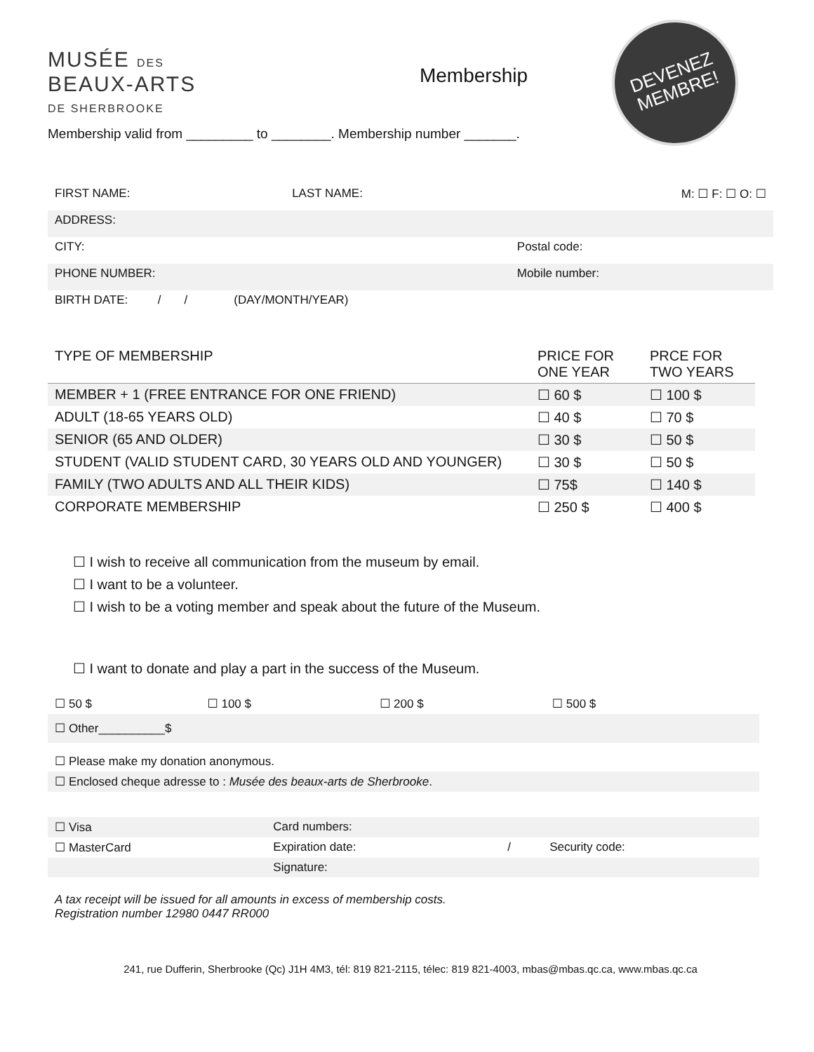DEVENEZ
MEMBRE!
MUSÉE DES
BEAUX-ARTS
DE SHERBROOKE
Membership
Membership valid from _________ to ________. Membership number _______.
| FIRST NAME: | LAST NAME: | M: ☐ F: ☐ O: ☐ |
| ADDRESS: | | |
| CITY: | | Postal code: |
| PHONE NUMBER: | | Mobile number: |
| BIRTH DATE: / / (DAY/MONTH/YEAR) | | |
| TYPE OF MEMBERSHIP | PRICE FOR ONE YEAR | PRCE FOR TWO YEARS |
| --- | --- | --- |
| MEMBER + 1 (FREE ENTRANCE FOR ONE FRIEND) | ☐ 60 $ | ☐ 100 $ |
| ADULT (18-65 YEARS OLD) | ☐ 40 $ | ☐ 70 $ |
| SENIOR (65 AND OLDER) | ☐ 30 $ | ☐ 50 $ |
| STUDENT (VALID STUDENT CARD, 30 YEARS OLD AND YOUNGER) | ☐ 30 $ | ☐ 50 $ |
| FAMILY (TWO ADULTS AND ALL THEIR KIDS) | ☐ 75$ | ☐ 140 $ |
| CORPORATE MEMBERSHIP | ☐ 250 $ | ☐ 400 $ |
☐ I wish to receive all communication from the museum by email.
☐ I want to be a volunteer.
☐ I wish to be a voting member and speak about the future of the Museum.
☐ I want to donate and play a part in the success of the Museum.
| ☐ 50 $ | ☐ 100 $ | ☐ 200 $ | ☐ 500 $ | |
| ☐ Other__________$ | | | | |
| ☐ Please make my donation anonymous. |
| ☐ Enclosed cheque adresse to : Musée des beaux-arts de Sherbrooke . |
| ☐ Visa | Card numbers: | | |
| ☐ MasterCard | Expiration date: | / | Security code: |
| | Signature: | | |
A tax receipt will be issued for all amounts in excess of membership costs.
Registration number 12980 0447 RR000
241, rue Dufferin, Sherbrooke (Qc) J1H 4M3, tél: 819 821-2115, télec: 819 821-4003, mbas@mbas.qc.ca, www.mbas.qc.ca